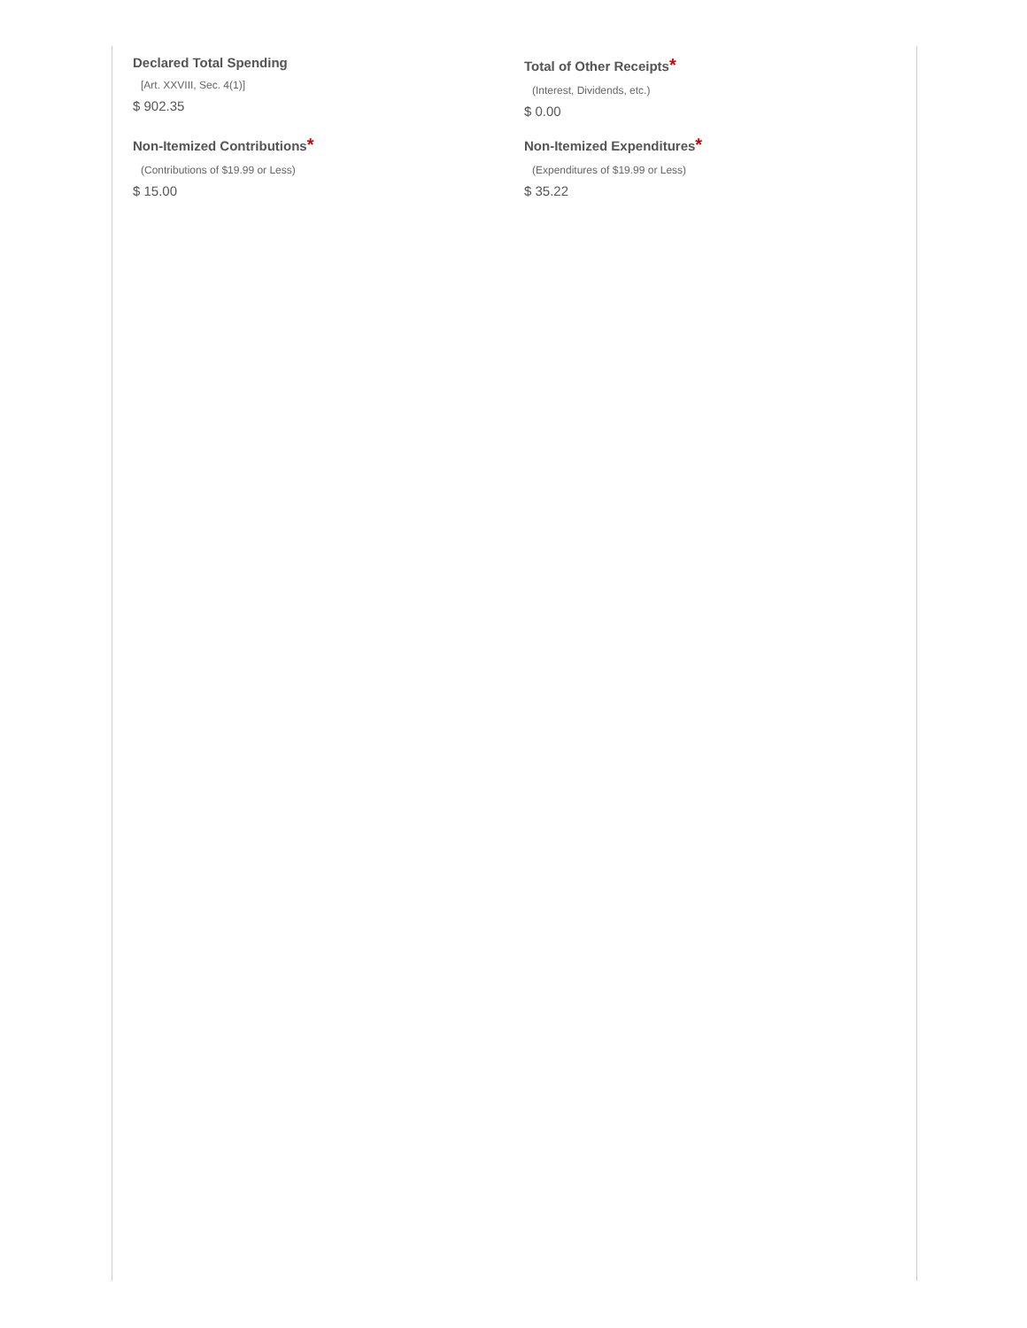Declared Total Spending
[Art. XXVIII, Sec. 4(1)]
$ 902.35
Total of Other Receipts*
(Interest, Dividends, etc.)
$ 0.00
Non-Itemized Contributions*
(Contributions of $19.99 or Less)
$ 15.00
Non-Itemized Expenditures*
(Expenditures of $19.99 or Less)
$ 35.22